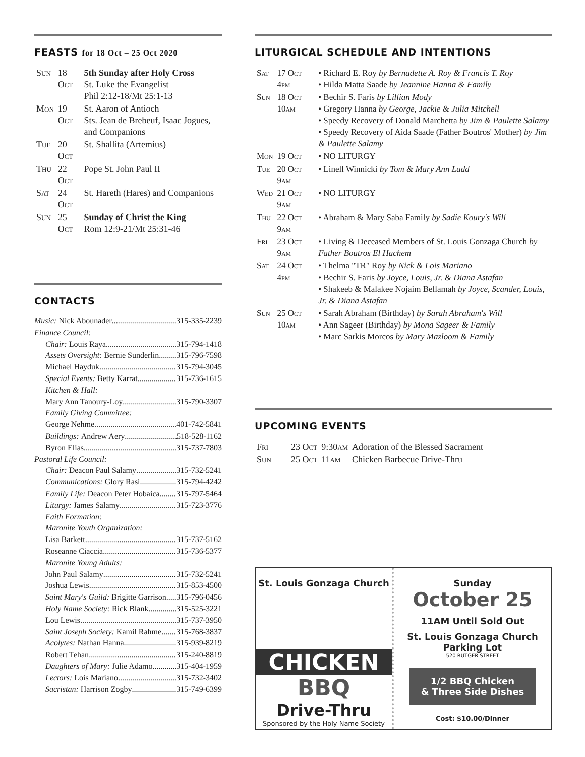FEASTS for 18 Oct – 25 Oct 2020
| Sun | 18 Oct | 5th Sunday after Holy Cross St. Luke the Evangelist Phil 2:12-18/Mt 25:1-13 |
| Mon | 19 Oct | St. Aaron of Antioch Sts. Jean de Brebeuf, Isaac Jogues, and Companions |
| Tue | 20 Oct | St. Shallita (Artemius) |
| Thu | 22 Oct | Pope St. John Paul II |
| Sat | 24 Oct | St. Hareth (Hares) and Companions |
| Sun | 25 Oct | Sunday of Christ the King Rom 12:9-21/Mt 25:31-46 |
CONTACTS
Music: Nick Abounader 315-335-2239
Finance Council:
Chair: Louis Raya 315-794-1418
Assets Oversight: Bernie Sunderlin 315-796-7598
Michael Hayduk 315-794-3045
Special Events: Betty Karrat 315-736-1615
Kitchen & Hall:
Mary Ann Tanoury-Loy 315-790-3307
Family Giving Committee:
George Nehme 401-742-5841
Buildings: Andrew Aery 518-528-1162
Byron Elias 315-737-7803
Pastoral Life Council:
Chair: Deacon Paul Salamy 315-732-5241
Communications: Glory Rasi 315-794-4242
Family Life: Deacon Peter Hobaica 315-797-5464
Liturgy: James Salamy 315-723-3776
Faith Formation:
Maronite Youth Organization:
Lisa Barkett 315-737-5162
Roseanne Ciaccia 315-736-5377
Maronite Young Adults:
John Paul Salamy 315-732-5241
Joshua Lewis 315-853-4500
Saint Mary's Guild: Brigitte Garrison 315-796-0456
Holy Name Society: Rick Blank 315-525-3221
Lou Lewis 315-737-3950
Saint Joseph Society: Kamil Rahme 315-768-3837
Acolytes: Nathan Hanna 315-939-8219
Robert Tehan 315-240-8819
Daughters of Mary: Julie Adamo 315-404-1959
Lectors: Lois Mariano 315-732-3402
Sacristan: Harrison Zogby 315-749-6399
LITURGICAL SCHEDULE AND INTENTIONS
| Sat | 17 Oct 4pm | • Richard E. Roy by Bernadette A. Roy & Francis T. Roy • Hilda Matta Saade by Jeannine Hanna & Family |
| Sun | 18 Oct 10am | • Bechir S. Faris by Lillian Mody • Gregory Hanna by George, Jackie & Julia Mitchell • Speedy Recovery of Donald Marchetta by Jim & Paulette Salamy • Speedy Recovery of Aida Saade (Father Boutros' Mother) by Jim & Paulette Salamy |
| Mon | 19 Oct | • NO LITURGY |
| Tue | 20 Oct 9am | • Linell Winnicki by Tom & Mary Ann Ladd |
| Wed | 21 Oct 9am | • NO LITURGY |
| Thu | 22 Oct 9am | • Abraham & Mary Saba Family by Sadie Koury's Will |
| Fri | 23 Oct 9am | • Living & Deceased Members of St. Louis Gonzaga Church by Father Boutros El Hachem |
| Sat | 24 Oct 4pm | • Thelma "TR" Roy by Nick & Lois Mariano • Bechir S. Faris by Joyce, Louis, Jr. & Diana Astafan • Shakeeb & Malakee Nojaim Bellamah by Joyce, Scander, Louis, Jr. & Diana Astafan |
| Sun | 25 Oct 10am | • Sarah Abraham (Birthday) by Sarah Abraham's Will • Ann Sageer (Birthday) by Mona Sageer & Family • Marc Sarkis Morcos by Mary Mazloom & Family |
UPCOMING EVENTS
| Fri | 23 Oct | 9:30am | Adoration of the Blessed Sacrament |
| Sun | 25 Oct | 11am | Chicken Barbecue Drive-Thru |
St. Louis Gonzaga Church
CHICKEN
BBQ
Drive-Thru
Sponsored by the Holy Name Society
Sunday
October 25
11AM Until Sold Out
St. Louis Gonzaga Church
Parking Lot
520 RUTGER STREET
1/2 BBQ Chicken
& Three Side Dishes
Cost: $10.00/Dinner